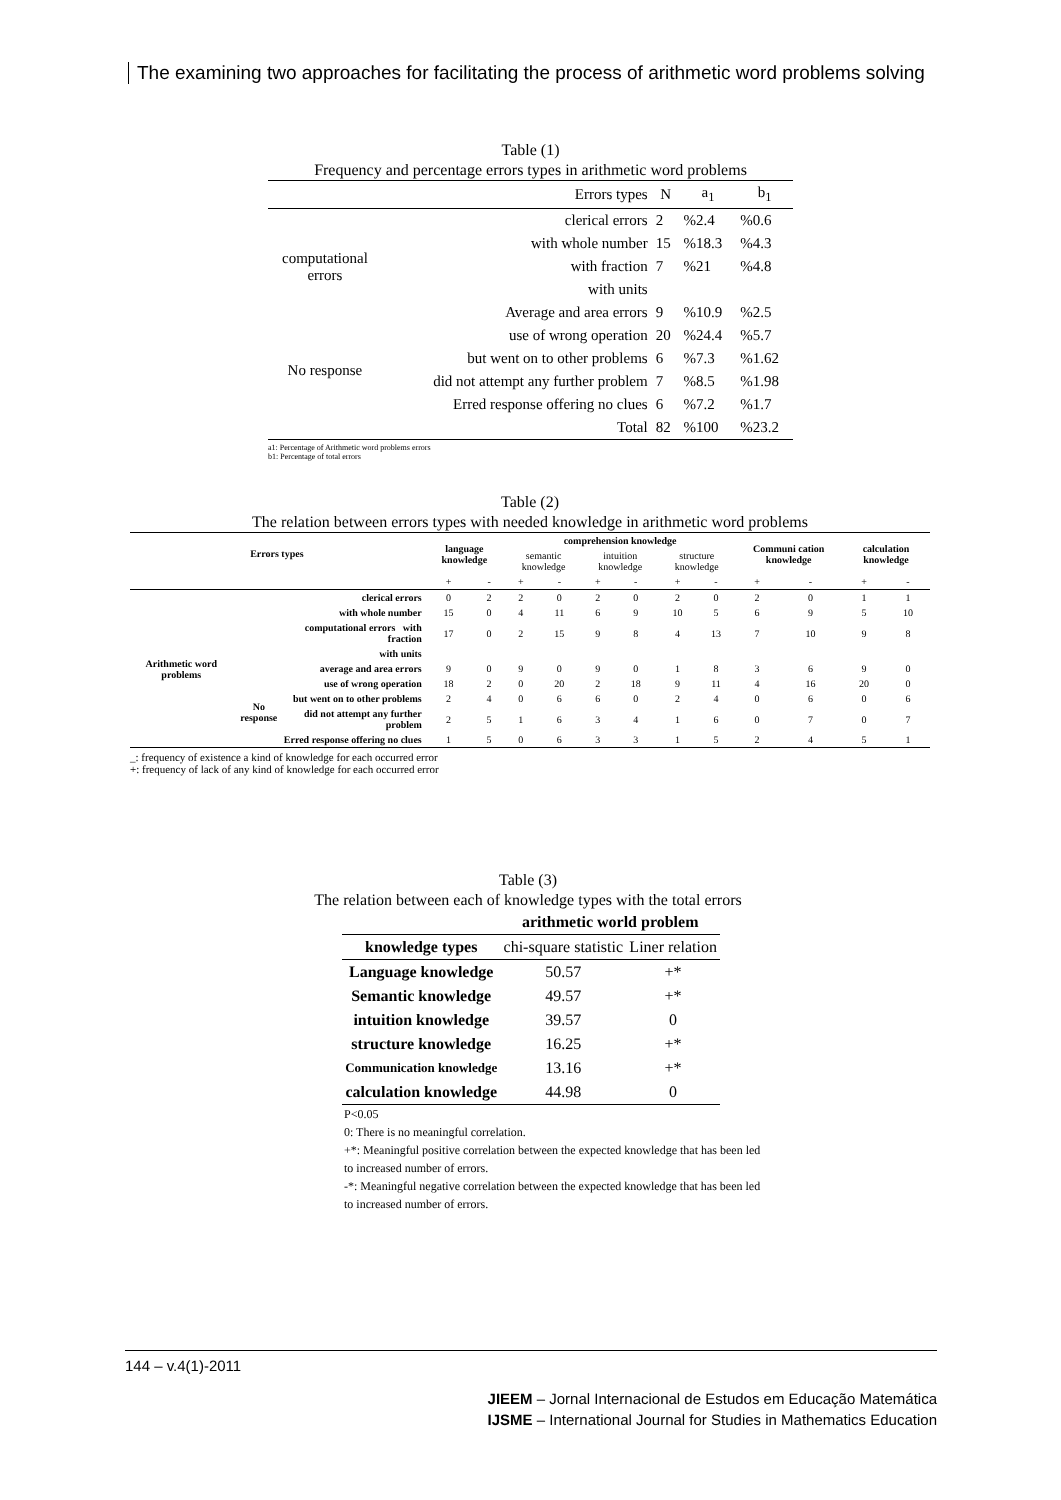The examining two approaches for facilitating the process of arithmetic word problems solving
Table (1)
Frequency and percentage errors types in arithmetic word problems
| | Errors types | N | a<sub>1</sub> | b<sub>1</sub> |
| --- | --- | --- | --- | --- |
| | clerical errors | 2 | %2.4 | %0.6 |
| computational errors | with whole number | 15 | %18.3 | %4.3 |
| | with fraction | 7 | %21 | %4.8 |
| | with units | | | |
| | Average and area errors | 9 | %10.9 | %2.5 |
| | use of wrong operation | 20 | %24.4 | %5.7 |
| No response | but went on to other problems | 6 | %7.3 | %1.62 |
| | did not attempt any further problem | 7 | %8.5 | %1.98 |
| Erred response offering no clues | | 6 | %7.2 | %1.7 |
| | Total | 82 | %100 | %23.2 |
a1: Percentage of Arithmetic word problems errors
b1: Percentage of total errors
Table (2)
The relation between errors types with needed knowledge in arithmetic word problems
| Errors types | | | language knowledge | | comprehension knowledge | | | | | | Communi cation knowledge | | calculation knowledge | |
| --- | --- | --- | --- | --- | --- | --- | --- | --- | --- | --- | --- | --- | --- | --- |
| | | | | | semantic knowledge | | intuition knowledge | | structure knowledge | | | | | |
| | | | + | - | + | - | + | - | + | - | + | - | + | - |
| Arithmetic word problems | | clerical errors | 0 | 2 | 2 | 0 | 2 | 0 | 2 | 0 | 2 | 0 | 1 | 1 |
| | | with whole number | 15 | 0 | 4 | 11 | 6 | 9 | 10 | 5 | 6 | 9 | 5 | 10 |
| | | computational errors with fraction | 17 | 0 | 2 | 15 | 9 | 8 | 4 | 13 | 7 | 10 | 9 | 8 |
| | | with units | | | | | | | | | | | | |
| | average and area errors | | 9 | 0 | 9 | 0 | 9 | 0 | 1 | 8 | 3 | 6 | 9 | 0 |
| | use of wrong operation | | 18 | 2 | 0 | 20 | 2 | 18 | 9 | 11 | 4 | 16 | 20 | 0 |
| | No response | but went on to other problems | 2 | 4 | 0 | 6 | 6 | 0 | 2 | 4 | 0 | 6 | 0 | 6 |
| | | did not attempt any further problem | 2 | 5 | 1 | 6 | 3 | 4 | 1 | 6 | 0 | 7 | 0 | 7 |
| | Erred response offering no clues | | 1 | 5 | 0 | 6 | 3 | 3 | 1 | 5 | 2 | 4 | 5 | 1 |
_: frequency of existence a kind of knowledge for each occurred error
+: frequency of lack of any kind of knowledge for each occurred error
Table (3)
The relation between each of knowledge types with the total errors
| | arithmetic world problem | |
| --- | --- | --- |
| knowledge types | chi-square statistic | Liner relation |
| Language knowledge | 50.57 | +* |
| Semantic knowledge | 49.57 | +* |
| intuition knowledge | 39.57 | 0 |
| structure knowledge | 16.25 | +* |
| Communication knowledge | 13.16 | +* |
| calculation knowledge | 44.98 | 0 |
P<0.05
0: There is no meaningful correlation.
+*: Meaningful positive correlation between the expected knowledge that has been led to increased number of errors.
-*: Meaningful negative correlation between the expected knowledge that has been led to increased number of errors.
144 – v.4(1)-2011
JIEEM – Jornal Internacional de Estudos em Educação Matemática
IJSME – International Journal for Studies in Mathematics Education